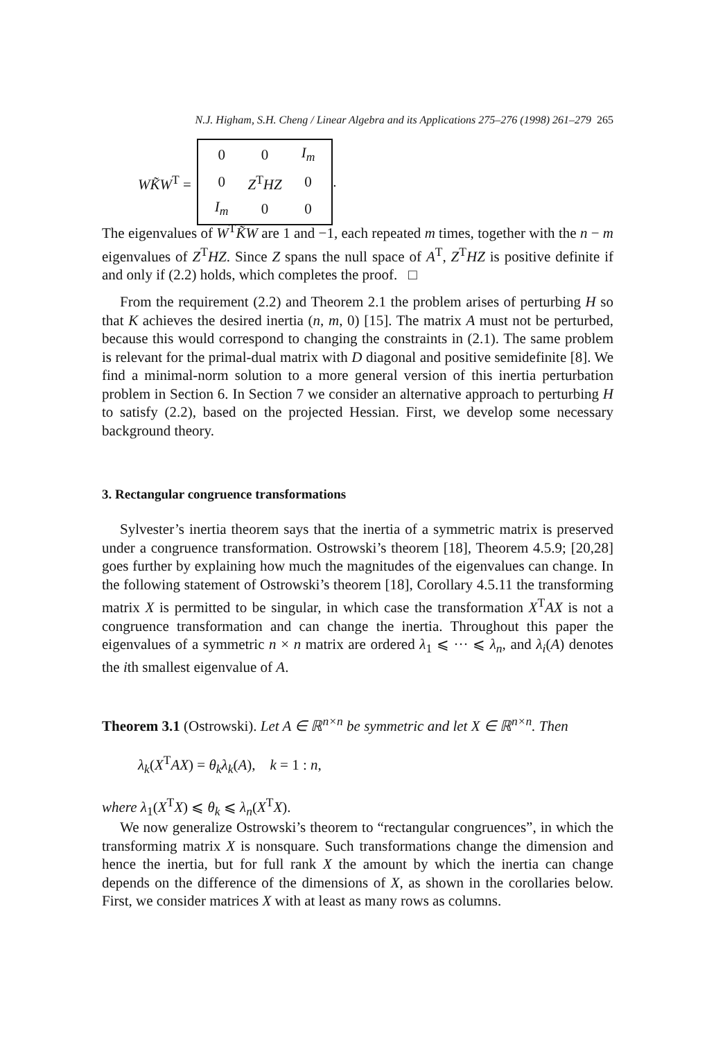N.J. Higham, S.H. Cheng / Linear Algebra and its Applications 275–276 (1998) 261–279 265
WK̃W<sup>T</sup> =
| 0 | 0 | I<sub>m</sub> |
| 0 | Z<sup>T</sup> HZ | 0 |
| I<sub>m</sub> | 0 | 0 |
.
The eigenvalues of W<sup>T</sup>K̃W are 1 and −1, each repeated m times, together with the n − m eigenvalues of Z<sup>T</sup>HZ. Since Z spans the null space of A<sup>T</sup>, Z<sup>T</sup>HZ is positive definite if and only if (2.2) holds, which completes the proof. □
From the requirement (2.2) and Theorem 2.1 the problem arises of perturbing H so that K achieves the desired inertia (n, m, 0) [15]. The matrix A must not be perturbed, because this would correspond to changing the constraints in (2.1). The same problem is relevant for the primal-dual matrix with D diagonal and positive semidefinite [8]. We find a minimal-norm solution to a more general version of this inertia perturbation problem in Section 6. In Section 7 we consider an alternative approach to perturbing H to satisfy (2.2), based on the projected Hessian. First, we develop some necessary background theory.
3. Rectangular congruence transformations
Sylvester’s inertia theorem says that the inertia of a symmetric matrix is preserved under a congruence transformation. Ostrowski’s theorem [18], Theorem 4.5.9; [20,28] goes further by explaining how much the magnitudes of the eigenvalues can change. In the following statement of Ostrowski’s theorem [18], Corollary 4.5.11 the transforming matrix X is permitted to be singular, in which case the transformation X<sup>T</sup>AX is not a congruence transformation and can change the inertia. Throughout this paper the eigenvalues of a symmetric n × n matrix are ordered λ<sub>1</sub> ⩽ ··· ⩽ λ<sub>n</sub>, and λ<sub>i</sub>(A) denotes the ith smallest eigenvalue of A.
Theorem 3.1 (Ostrowski). Let A ∈ ℝ<sup>n×n</sup> be symmetric and let X ∈ ℝ<sup>n×n</sup>. Then
λ<sub>k</sub>(X<sup>T</sup>AX) = θ<sub>k</sub>λ<sub>k</sub>(A), k = 1 : n,
where λ<sub>1</sub>(X<sup>T</sup>X) ⩽ θ<sub>k</sub> ⩽ λ<sub>n</sub>(X<sup>T</sup>X).
We now generalize Ostrowski’s theorem to “rectangular congruences”, in which the transforming matrix X is nonsquare. Such transformations change the dimension and hence the inertia, but for full rank X the amount by which the inertia can change depends on the difference of the dimensions of X, as shown in the corollaries below. First, we consider matrices X with at least as many rows as columns.